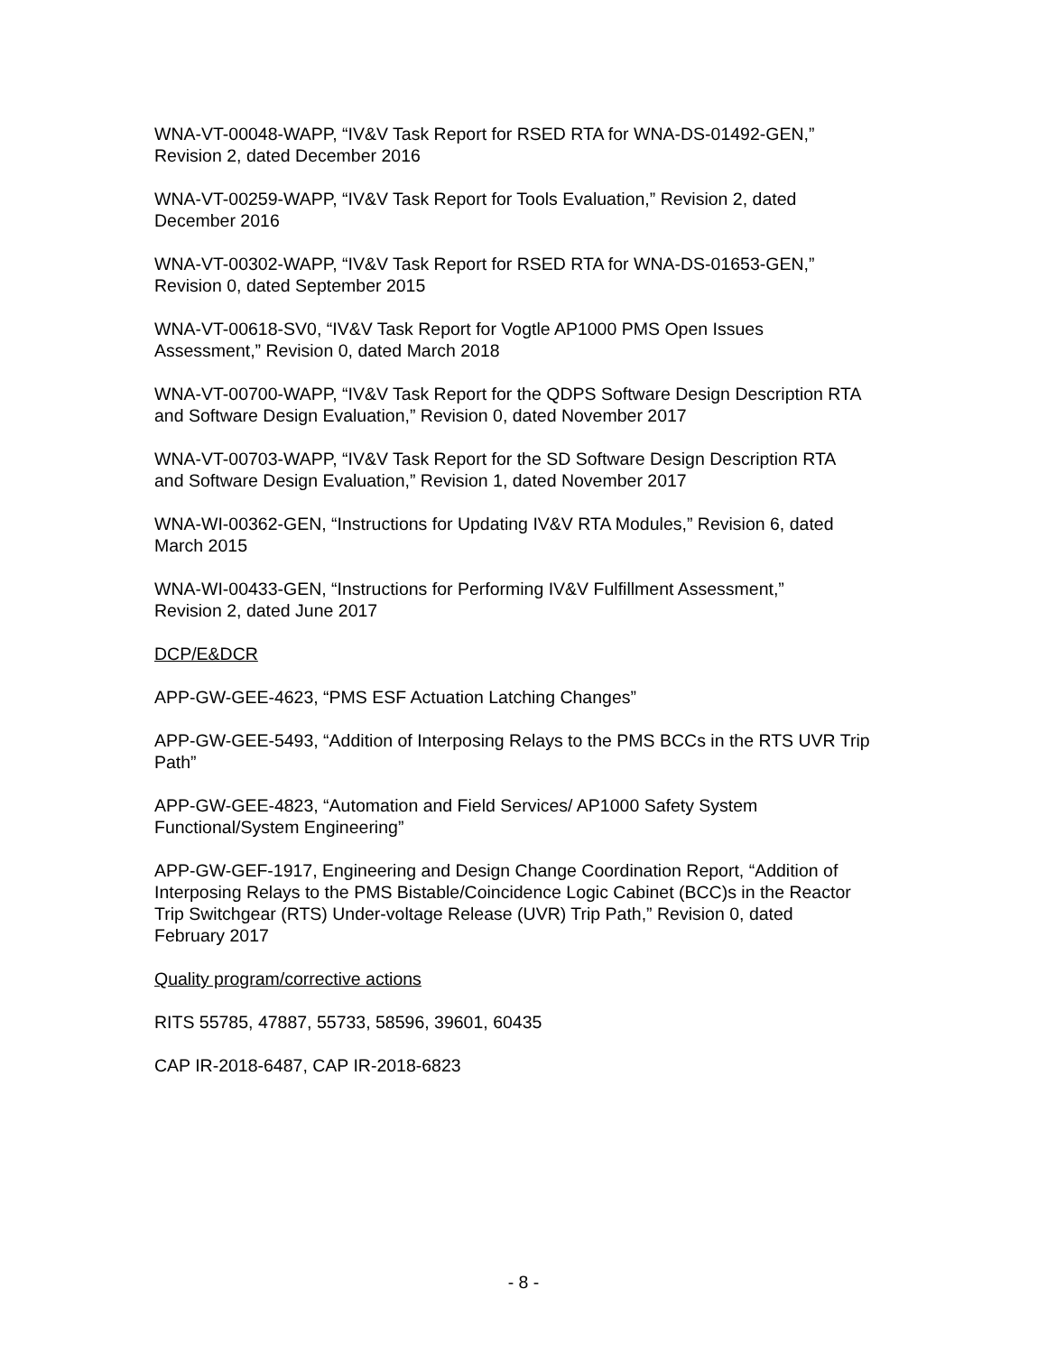WNA-VT-00048-WAPP, “IV&V Task Report for RSED RTA for WNA-DS-01492-GEN,”
Revision 2, dated December 2016
WNA-VT-00259-WAPP, “IV&V Task Report for Tools Evaluation,” Revision 2, dated
December 2016
WNA-VT-00302-WAPP, “IV&V Task Report for RSED RTA for WNA-DS-01653-GEN,”
Revision 0, dated September 2015
WNA-VT-00618-SV0, “IV&V Task Report for Vogtle AP1000 PMS Open Issues
Assessment,” Revision 0, dated March 2018
WNA-VT-00700-WAPP, “IV&V Task Report for the QDPS Software Design Description RTA
and Software Design Evaluation,” Revision 0, dated November 2017
WNA-VT-00703-WAPP, “IV&V Task Report for the SD Software Design Description RTA
and Software Design Evaluation,” Revision 1, dated November 2017
WNA-WI-00362-GEN, “Instructions for Updating IV&V RTA Modules,” Revision 6, dated
March 2015
WNA-WI-00433-GEN, “Instructions for Performing IV&V Fulfillment Assessment,”
Revision 2, dated June 2017
DCP/E&DCR
APP-GW-GEE-4623, “PMS ESF Actuation Latching Changes”
APP-GW-GEE-5493, “Addition of Interposing Relays to the PMS BCCs in the RTS UVR Trip
Path”
APP-GW-GEE-4823, “Automation and Field Services/ AP1000 Safety System
Functional/System Engineering”
APP-GW-GEF-1917, Engineering and Design Change Coordination Report, “Addition of
Interposing Relays to the PMS Bistable/Coincidence Logic Cabinet (BCC)s in the Reactor
Trip Switchgear (RTS) Under-voltage Release (UVR) Trip Path,” Revision 0, dated
February 2017
Quality program/corrective actions
RITS 55785, 47887, 55733, 58596, 39601, 60435
CAP IR-2018-6487, CAP IR-2018-6823
- 8 -